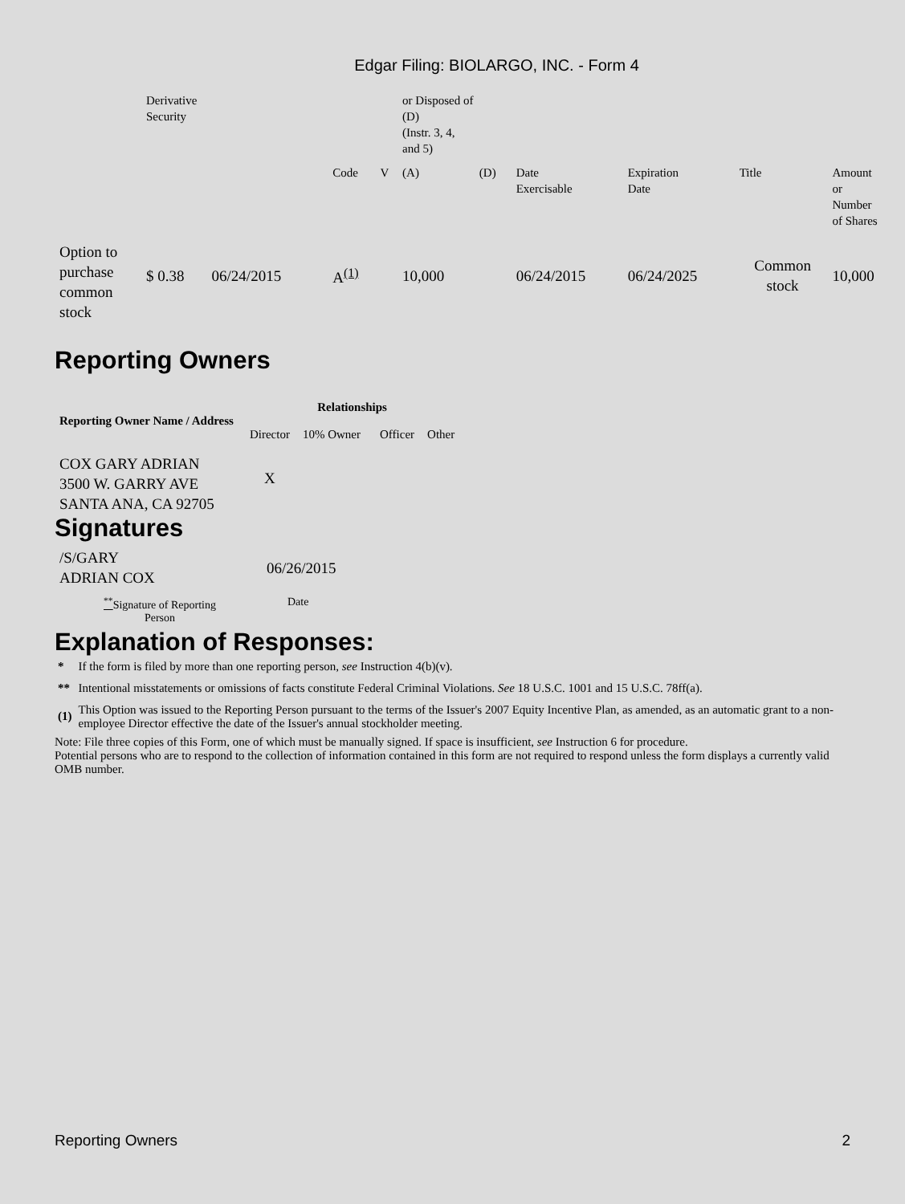Edgar Filing: BIOLARGO, INC. - Form 4
| | Derivative Security | | | | | or Disposed of (D) (Instr. 3, 4, and 5) | | | | | |
| | | | | Code | V | (A) | (D) | Date Exercisable | Expiration Date | Title | Amount or Number of Shares |
| Option to purchase common stock | $ 0.38 | 06/24/2015 | | A<sup>(1)</sup> | | 10,000 | | 06/24/2015 | 06/24/2025 | Common stock | 10,000 |
Reporting Owners
| Reporting Owner Name / Address | Relationships | | | |
| --- | --- | --- | --- | --- |
| | Director | 10% Owner | Officer | Other |
| COX GARY ADRIAN 3500 W. GARRY AVE SANTA ANA, CA 92705 | X | | | |
Signatures
| /S/GARY ADRIAN COX | 06/26/2015 |
| <sup>**</sup> Signature of Reporting Person | Date |
Explanation of Responses:
| * | If the form is filed by more than one reporting person, see Instruction 4(b)(v). |
| ** | Intentional misstatements or omissions of facts constitute Federal Criminal Violations. See 18 U.S.C. 1001 and 15 U.S.C. 78ff(a). |
| (1) | This Option was issued to the Reporting Person pursuant to the terms of the Issuer's 2007 Equity Incentive Plan, as amended, as an automatic grant to a non-employee Director effective the date of the Issuer's annual stockholder meeting. |
Note: File three copies of this Form, one of which must be manually signed. If space is insufficient, see Instruction 6 for procedure.
Potential persons who are to respond to the collection of information contained in this form are not required to respond unless the form displays a currently valid OMB number.
Reporting Owners 2